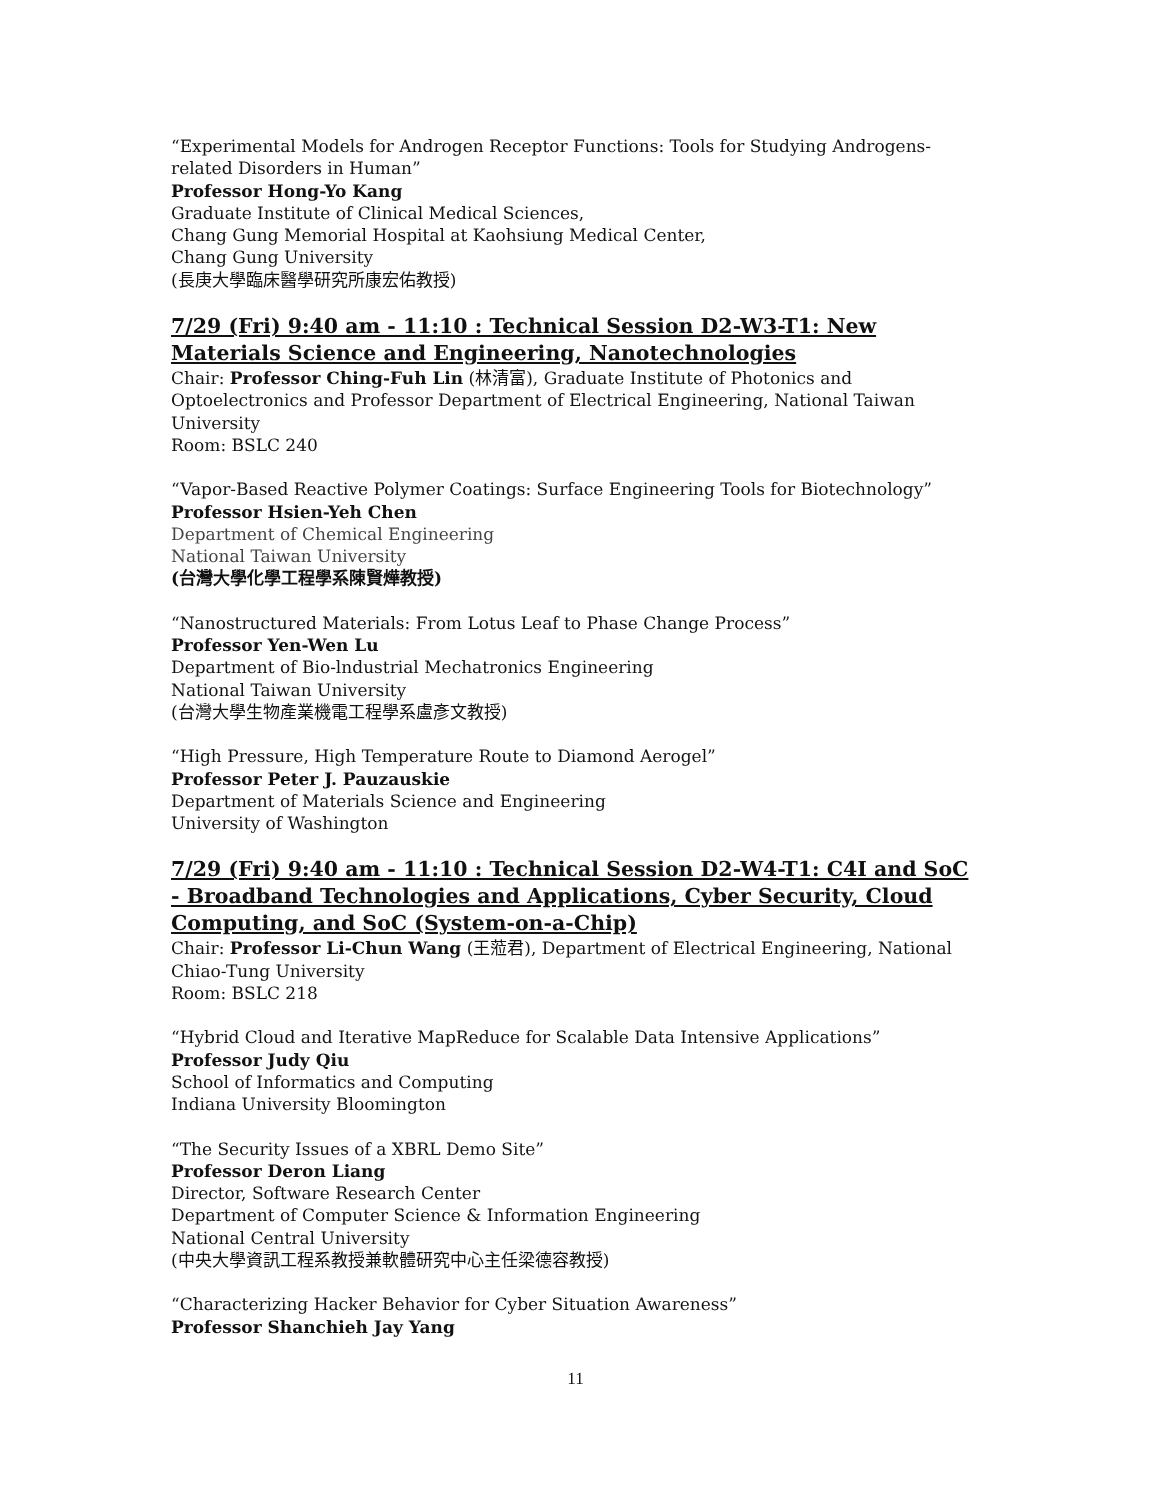“Experimental Models for Androgen Receptor Functions: Tools for Studying Androgens-related Disorders in Human”
Professor Hong-Yo Kang
Graduate Institute of Clinical Medical Sciences,
Chang Gung Memorial Hospital at Kaohsiung Medical Center,
Chang Gung University
(長庚大學臨床醫學研究所康宏佑教授)
7/29 (Fri) 9:40 am - 11:10 : Technical Session D2-W3-T1: New Materials Science and Engineering, Nanotechnologies
Chair: Professor Ching-Fuh Lin (林清富), Graduate Institute of Photonics and Optoelectronics and Professor Department of Electrical Engineering, National Taiwan University
Room: BSLC 240
“Vapor-Based Reactive Polymer Coatings: Surface Engineering Tools for Biotechnology”
Professor Hsien-Yeh Chen
Department of Chemical Engineering
National Taiwan University
(台灣大學化學工程學系陳賢燁教授)
“Nanostructured Materials: From Lotus Leaf to Phase Change Process”
Professor Yen-Wen Lu
Department of Bio-lndustrial Mechatronics Engineering
National Taiwan University
(台灣大學生物產業機電工程學系盧彥文教授)
“High Pressure, High Temperature Route to Diamond Aerogel”
Professor Peter J. Pauzauskie
Department of Materials Science and Engineering
University of Washington
7/29 (Fri) 9:40 am - 11:10 : Technical Session D2-W4-T1: C4I and SoC - Broadband Technologies and Applications, Cyber Security, Cloud Computing, and SoC (System-on-a-Chip)
Chair: Professor Li-Chun Wang (王蒞君), Department of Electrical Engineering, National Chiao-Tung University
Room: BSLC 218
“Hybrid Cloud and Iterative MapReduce for Scalable Data Intensive Applications”
Professor Judy Qiu
School of Informatics and Computing
Indiana University Bloomington
“The Security Issues of a XBRL Demo Site”
Professor Deron Liang
Director, Software Research Center
Department of Computer Science & Information Engineering
National Central University
(中央大學資訊工程系教授兼軟體研究中心主任梁德容教授)
“Characterizing Hacker Behavior for Cyber Situation Awareness”
Professor Shanchieh Jay Yang
11